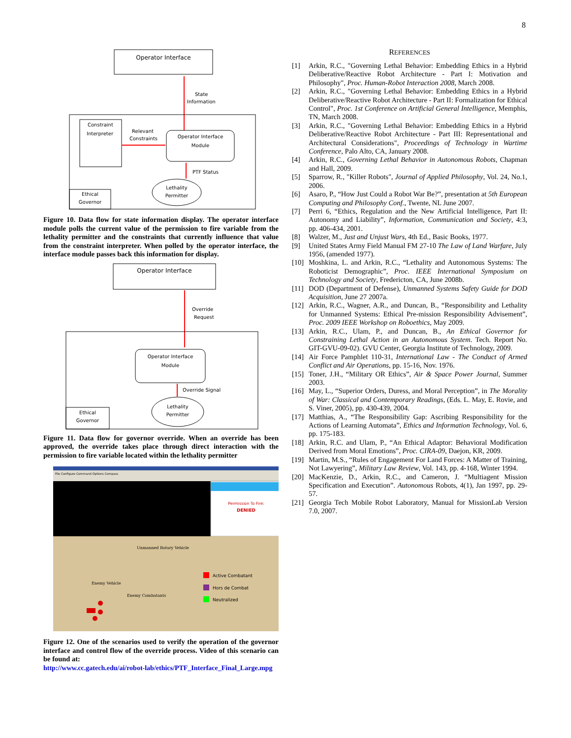8
Operator Interface
State
Information
Constraint
Interpreter
Relevant
Constraints
Operator Interface
Module
PTF Status
Lethality
Permitter
Ethical
Governor
Figure 10. Data flow for state information display. The operator interface module polls the current value of the permission to fire variable from the lethality permitter and the constraints that currently influence that value from the constraint interpreter. When polled by the operator interface, the interface module passes back this information for display.
Operator Interface
Override
Request
Operator Interface
Module
Override Signal
Lethality
Permitter
Ethical
Governor
Figure 11. Data flow for governor override. When an override has been approved, the override takes place through direct interaction with the permission to fire variable located within the lethality permitter
File Configure Command Options Compass
Permission To Fire:
DENIED
Unmanned Rotary Vehicle
Enemy Vehicle
Enemy Combatants
Active Combatant
Hors de Combat
Neutralized
Figure 12. One of the scenarios used to verify the operation of the governor interface and control flow of the override process. Video of this scenario can be found at:
http://www.cc.gatech.edu/ai/robot-lab/ethics/PTF_Interface_Final_Large.mpg
REFERENCES
[1] Arkin, R.C., "Governing Lethal Behavior: Embedding Ethics in a Hybrid Deliberative/Reactive Robot Architecture - Part I: Motivation and Philosophy", Proc. Human-Robot Interaction 2008, March 2008.
[2] Arkin, R.C., "Governing Lethal Behavior: Embedding Ethics in a Hybrid Deliberative/Reactive Robot Architecture - Part II: Formalization for Ethical Control", Proc. 1st Conference on Artificial General Intelligence, Memphis, TN, March 2008.
[3] Arkin, R.C., "Governing Lethal Behavior: Embedding Ethics in a Hybrid Deliberative/Reactive Robot Architecture - Part III: Representational and Architectural Considerations", Proceedings of Technology in Wartime Conference, Palo Alto, CA, January 2008.
[4] Arkin, R.C., Governing Lethal Behavior in Autonomous Robots, Chapman and Hall, 2009.
[5] Sparrow, R., "Killer Robots", Journal of Applied Philosophy, Vol. 24, No.1, 2006.
[6] Asaro, P., “How Just Could a Robot War Be?”, presentation at 5th European Computing and Philosophy Conf., Twente, NL June 2007.
[7] Perri 6, “Ethics, Regulation and the New Artificial Intelligence, Part II: Autonomy and Liability”, Information, Communication and Society, 4:3, pp. 406-434, 2001.
[8] Walzer, M., Just and Unjust Wars, 4th Ed., Basic Books, 1977.
[9] United States Army Field Manual FM 27-10 The Law of Land Warfare, July 1956, (amended 1977).
[10] Moshkina, L. and Arkin, R.C., “Lethality and Autonomous Systems: The Roboticist Demographic”, Proc. IEEE International Symposium on Technology and Society, Fredericton, CA, June 2008b.
[11] DOD (Department of Defense), Unmanned Systems Safety Guide for DOD Acquisition, June 27 2007a.
[12] Arkin, R.C., Wagner, A.R., and Duncan, B., “Responsibility and Lethality for Unmanned Systems: Ethical Pre-mission Responsibility Advisement”, Proc. 2009 IEEE Workshop on Roboethics, May 2009.
[13] Arkin, R.C., Ulam, P., and Duncan, B., An Ethical Governor for Constraining Lethal Action in an Autonomous System. Tech. Report No. GIT-GVU-09-02). GVU Center, Georgia Institute of Technology, 2009.
[14] Air Force Pamphlet 110-31, International Law - The Conduct of Armed Conflict and Air Operations, pp. 15-16, Nov. 1976.
[15] Toner, J.H., “Military OR Ethics”, Air & Space Power Journal, Summer 2003.
[16] May, L., “Superior Orders, Duress, and Moral Perception”, in The Morality of War: Classical and Contemporary Readings, (Eds. L. May, E. Rovie, and S. Viner, 2005), pp. 430-439, 2004.
[17] Matthias, A., “The Responsibility Gap: Ascribing Responsibility for the Actions of Learning Automata”, Ethics and Information Technology, Vol. 6, pp. 175-183.
[18] Arkin, R.C. and Ulam, P., “An Ethical Adaptor: Behavioral Modification Derived from Moral Emotions”, Proc. CIRA-09, Daejon, KR, 2009.
[19] Martin, M.S., “Rules of Engagement For Land Forces: A Matter of Training, Not Lawyering”, Military Law Review, Vol. 143, pp. 4-168, Winter 1994.
[20] MacKenzie, D., Arkin, R.C., and Cameron, J. “Multiagent Mission Specification and Execution”. Autonomous Robots, 4(1), Jan 1997, pp. 29-57.
[21] Georgia Tech Mobile Robot Laboratory, Manual for MissionLab Version 7.0, 2007.